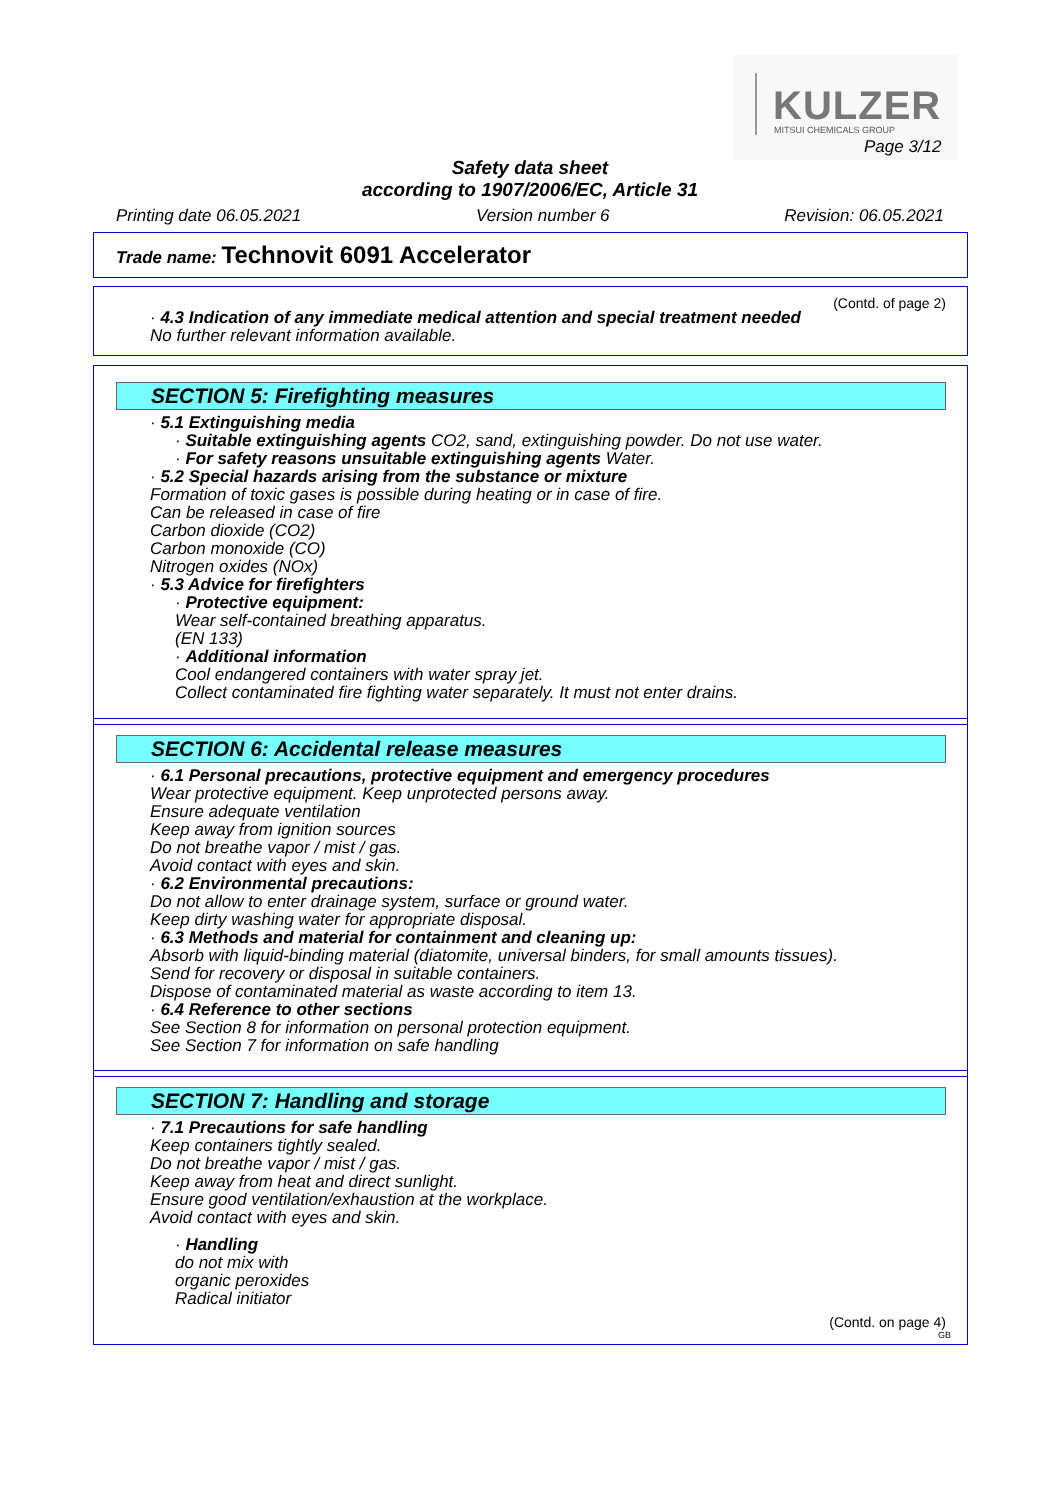KULZER MITSUI CHEMICALS GROUP
Page 3/12
Safety data sheet
according to 1907/2006/EC, Article 31
Printing date 06.05.2021 Version number 6 Revision: 06.05.2021
Trade name: Technovit 6091 Accelerator
(Contd. of page 2)
· 4.3 Indication of any immediate medical attention and special treatment needed
No further relevant information available.
SECTION 5: Firefighting measures
· 5.1 Extinguishing media
· Suitable extinguishing agents CO2, sand, extinguishing powder. Do not use water.
· For safety reasons unsuitable extinguishing agents Water.
· 5.2 Special hazards arising from the substance or mixture
Formation of toxic gases is possible during heating or in case of fire.
Can be released in case of fire
Carbon dioxide (CO2)
Carbon monoxide (CO)
Nitrogen oxides (NOx)
· 5.3 Advice for firefighters
· Protective equipment:
Wear self-contained breathing apparatus.
(EN 133)
· Additional information
Cool endangered containers with water spray jet.
Collect contaminated fire fighting water separately. It must not enter drains.
SECTION 6: Accidental release measures
· 6.1 Personal precautions, protective equipment and emergency procedures
Wear protective equipment. Keep unprotected persons away.
Ensure adequate ventilation
Keep away from ignition sources
Do not breathe vapor / mist / gas.
Avoid contact with eyes and skin.
· 6.2 Environmental precautions:
Do not allow to enter drainage system, surface or ground water.
Keep dirty washing water for appropriate disposal.
· 6.3 Methods and material for containment and cleaning up:
Absorb with liquid-binding material (diatomite, universal binders, for small amounts tissues).
Send for recovery or disposal in suitable containers.
Dispose of contaminated material as waste according to item 13.
· 6.4 Reference to other sections
See Section 8 for information on personal protection equipment.
See Section 7 for information on safe handling
SECTION 7: Handling and storage
· 7.1 Precautions for safe handling
Keep containers tightly sealed.
Do not breathe vapor / mist / gas.
Keep away from heat and direct sunlight.
Ensure good ventilation/exhaustion at the workplace.
Avoid contact with eyes and skin.
· Handling
do not mix with
organic peroxides
Radical initiator
(Contd. on page 4)
GB